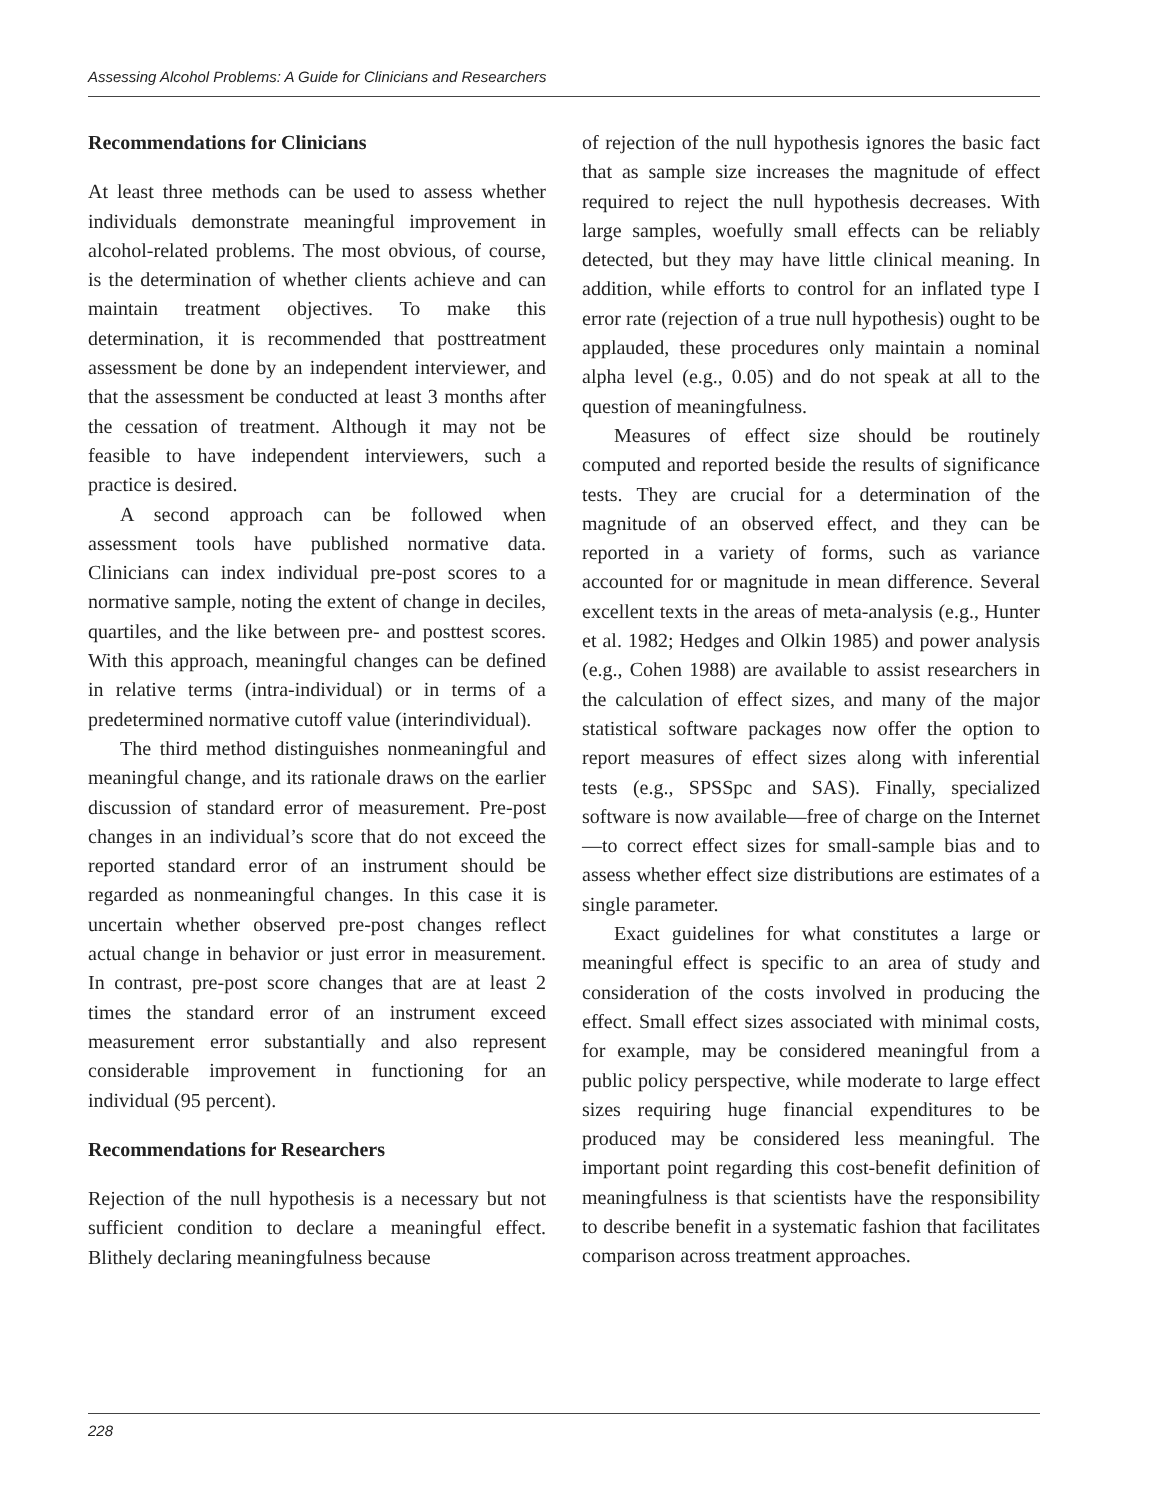Assessing Alcohol Problems: A Guide for Clinicians and Researchers
Recommendations for Clinicians
At least three methods can be used to assess whether individuals demonstrate meaningful improvement in alcohol-related problems. The most obvious, of course, is the determination of whether clients achieve and can maintain treatment objectives. To make this determination, it is recommended that posttreatment assessment be done by an independent interviewer, and that the assessment be conducted at least 3 months after the cessation of treatment. Although it may not be feasible to have independent interviewers, such a practice is desired.
A second approach can be followed when assessment tools have published normative data. Clinicians can index individual pre-post scores to a normative sample, noting the extent of change in deciles, quartiles, and the like between pre- and posttest scores. With this approach, meaningful changes can be defined in relative terms (intra-individual) or in terms of a predetermined normative cutoff value (interindividual).
The third method distinguishes nonmeaningful and meaningful change, and its rationale draws on the earlier discussion of standard error of measurement. Pre-post changes in an individual’s score that do not exceed the reported standard error of an instrument should be regarded as nonmeaningful changes. In this case it is uncertain whether observed pre-post changes reflect actual change in behavior or just error in measurement. In contrast, pre-post score changes that are at least 2 times the standard error of an instrument exceed measurement error substantially and also represent considerable improvement in functioning for an individual (95 percent).
Recommendations for Researchers
Rejection of the null hypothesis is a necessary but not sufficient condition to declare a meaningful effect. Blithely declaring meaningfulness because
of rejection of the null hypothesis ignores the basic fact that as sample size increases the magnitude of effect required to reject the null hypothesis decreases. With large samples, woefully small effects can be reliably detected, but they may have little clinical meaning. In addition, while efforts to control for an inflated type I error rate (rejection of a true null hypothesis) ought to be applauded, these procedures only maintain a nominal alpha level (e.g., 0.05) and do not speak at all to the question of meaningfulness.
Measures of effect size should be routinely computed and reported beside the results of significance tests. They are crucial for a determination of the magnitude of an observed effect, and they can be reported in a variety of forms, such as variance accounted for or magnitude in mean difference. Several excellent texts in the areas of meta-analysis (e.g., Hunter et al. 1982; Hedges and Olkin 1985) and power analysis (e.g., Cohen 1988) are available to assist researchers in the calculation of effect sizes, and many of the major statistical software packages now offer the option to report measures of effect sizes along with inferential tests (e.g., SPSSpc and SAS). Finally, specialized software is now available—free of charge on the Internet—to correct effect sizes for small-sample bias and to assess whether effect size distributions are estimates of a single parameter.
Exact guidelines for what constitutes a large or meaningful effect is specific to an area of study and consideration of the costs involved in producing the effect. Small effect sizes associated with minimal costs, for example, may be considered meaningful from a public policy perspective, while moderate to large effect sizes requiring huge financial expenditures to be produced may be considered less meaningful. The important point regarding this cost-benefit definition of meaningfulness is that scientists have the responsibility to describe benefit in a systematic fashion that facilitates comparison across treatment approaches.
228